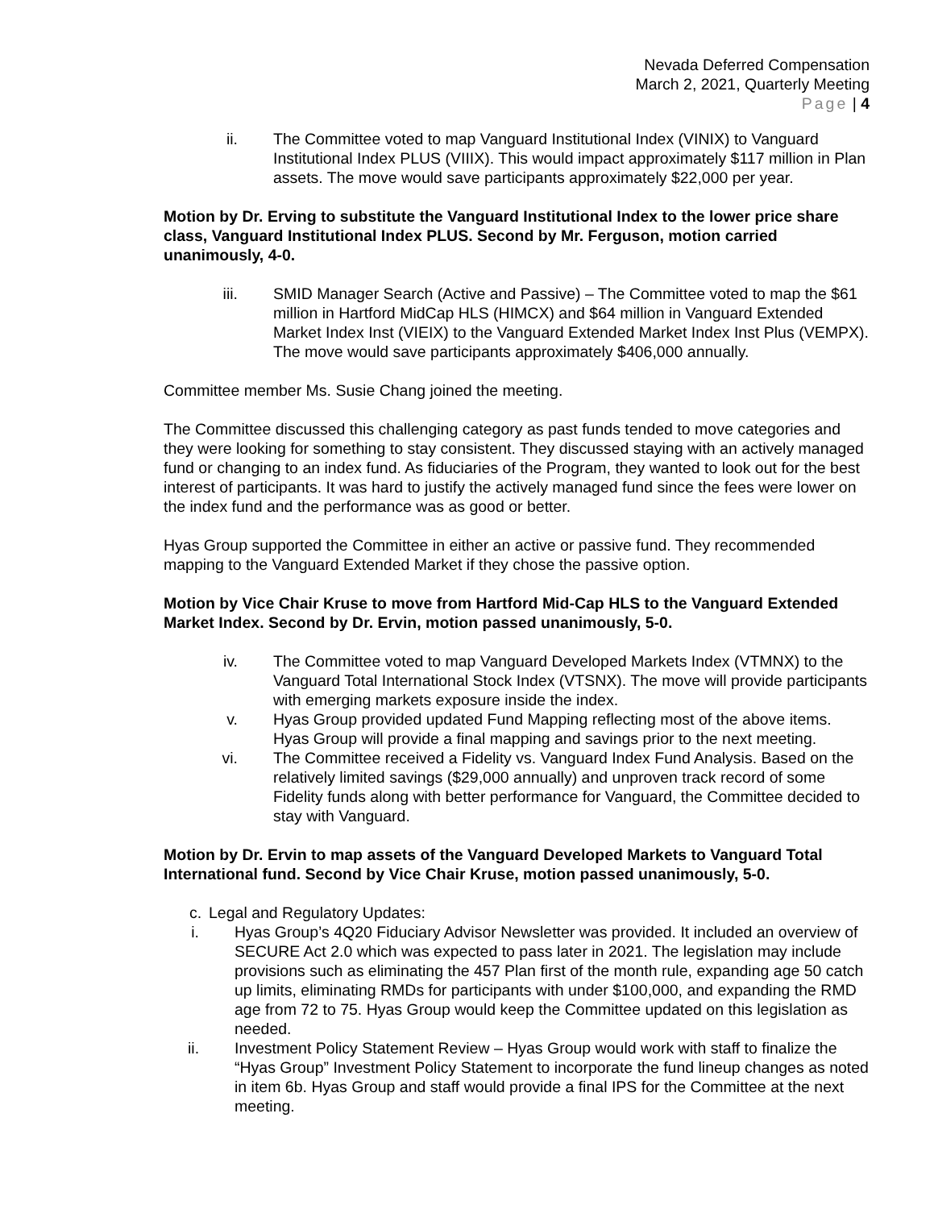Nevada Deferred Compensation
March 2, 2021, Quarterly Meeting
Page | 4
ii. The Committee voted to map Vanguard Institutional Index (VINIX) to Vanguard Institutional Index PLUS (VIIIX). This would impact approximately $117 million in Plan assets. The move would save participants approximately $22,000 per year.
Motion by Dr. Erving to substitute the Vanguard Institutional Index to the lower price share class, Vanguard Institutional Index PLUS. Second by Mr. Ferguson, motion carried unanimously, 4-0.
iii. SMID Manager Search (Active and Passive) – The Committee voted to map the $61 million in Hartford MidCap HLS (HIMCX) and $64 million in Vanguard Extended Market Index Inst (VIEIX) to the Vanguard Extended Market Index Inst Plus (VEMPX). The move would save participants approximately $406,000 annually.
Committee member Ms. Susie Chang joined the meeting.
The Committee discussed this challenging category as past funds tended to move categories and they were looking for something to stay consistent. They discussed staying with an actively managed fund or changing to an index fund. As fiduciaries of the Program, they wanted to look out for the best interest of participants. It was hard to justify the actively managed fund since the fees were lower on the index fund and the performance was as good or better.
Hyas Group supported the Committee in either an active or passive fund. They recommended mapping to the Vanguard Extended Market if they chose the passive option.
Motion by Vice Chair Kruse to move from Hartford Mid-Cap HLS to the Vanguard Extended Market Index. Second by Dr. Ervin, motion passed unanimously, 5-0.
iv. The Committee voted to map Vanguard Developed Markets Index (VTMNX) to the Vanguard Total International Stock Index (VTSNX). The move will provide participants with emerging markets exposure inside the index.
v. Hyas Group provided updated Fund Mapping reflecting most of the above items. Hyas Group will provide a final mapping and savings prior to the next meeting.
vi. The Committee received a Fidelity vs. Vanguard Index Fund Analysis. Based on the relatively limited savings ($29,000 annually) and unproven track record of some Fidelity funds along with better performance for Vanguard, the Committee decided to stay with Vanguard.
Motion by Dr. Ervin to map assets of the Vanguard Developed Markets to Vanguard Total International fund. Second by Vice Chair Kruse, motion passed unanimously, 5-0.
c. Legal and Regulatory Updates:
i. Hyas Group’s 4Q20 Fiduciary Advisor Newsletter was provided. It included an overview of SECURE Act 2.0 which was expected to pass later in 2021. The legislation may include provisions such as eliminating the 457 Plan first of the month rule, expanding age 50 catch up limits, eliminating RMDs for participants with under $100,000, and expanding the RMD age from 72 to 75. Hyas Group would keep the Committee updated on this legislation as needed.
ii. Investment Policy Statement Review – Hyas Group would work with staff to finalize the “Hyas Group” Investment Policy Statement to incorporate the fund lineup changes as noted in item 6b. Hyas Group and staff would provide a final IPS for the Committee at the next meeting.